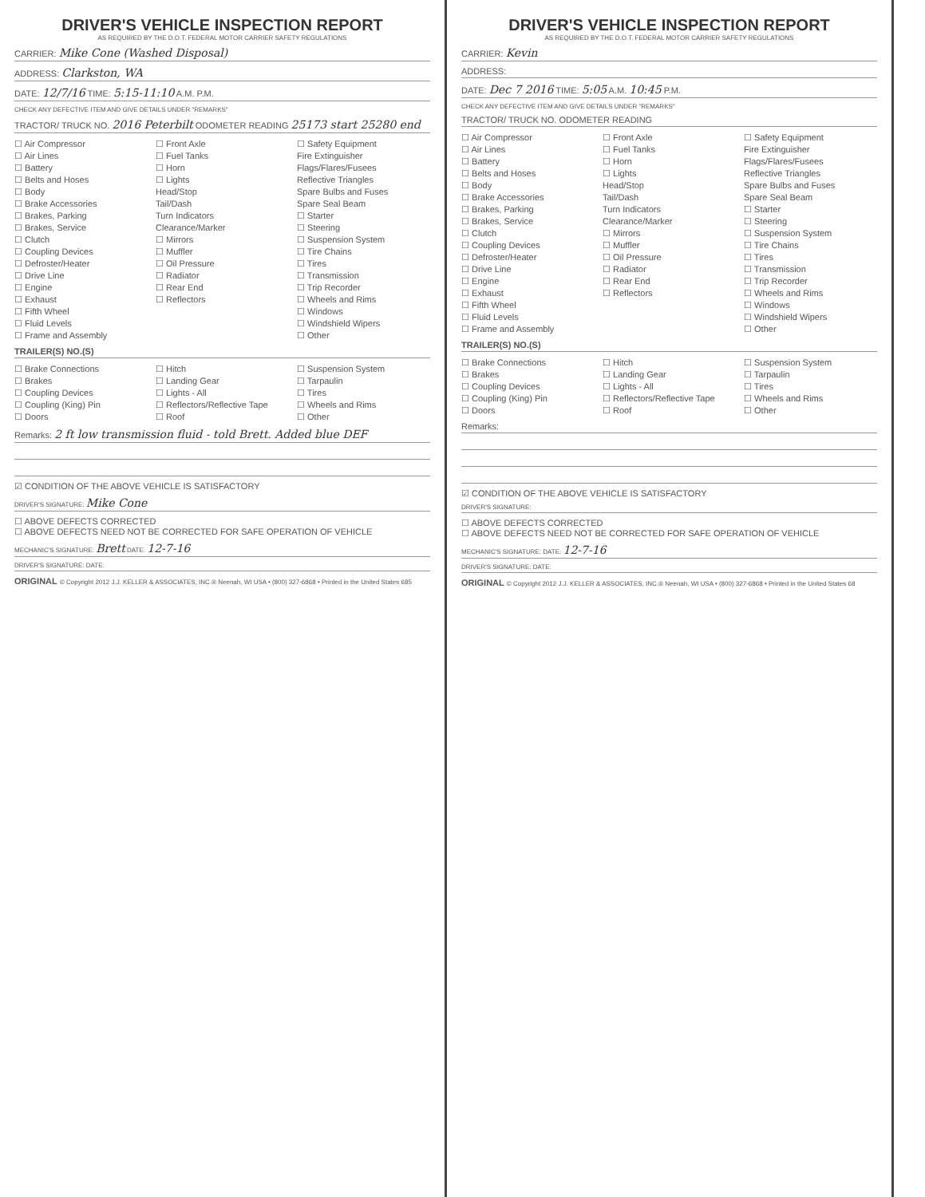DRIVER'S VEHICLE INSPECTION REPORT
AS REQUIRED BY THE D.O.T. FEDERAL MOTOR CARRIER SAFETY REGULATIONS
CARRIER: Mike Cone (Washed Disposal)
ADDRESS: Clarkston, WA
DATE: 12/7/16 TIME: 5:15-11:10 A.M. P.M.
CHECK ANY DEFECTIVE ITEM AND GIVE DETAILS UNDER "REMARKS"
TRACTOR/ TRUCK NO. 2016 Peterbilt ODOMETER READING 25173 start 25280 end
☐ Air Compressor
☐ Air Lines
☐ Battery
☐ Belts and Hoses
☐ Body
☐ Brake Accessories
☐ Brakes, Parking
☐ Brakes, Service
☐ Clutch
☐ Coupling Devices
☐ Defroster/Heater
☐ Drive Line
☐ Engine
☐ Exhaust
☐ Fifth Wheel
☐ Fluid Levels
☐ Frame and Assembly
☐ Front Axle
☐ Fuel Tanks
☐ Horn
☐ Lights
Head/Stop
Tail/Dash
Turn Indicators
Clearance/Marker
☐ Mirrors
☐ Muffler
☐ Oil Pressure
☐ Radiator
☐ Rear End
☐ Reflectors
☐ Safety Equipment
Fire Extinguisher
Flags/Flares/Fusees
Reflective Triangles
Spare Bulbs and Fuses
Spare Seal Beam
☐ Starter
☐ Steering
☐ Suspension System
☐ Tire Chains
☐ Tires
☐ Transmission
☐ Trip Recorder
☐ Wheels and Rims
☐ Windows
☐ Windshield Wipers
☐ Other
TRAILER(S) NO.(S)
☐ Brake Connections
☐ Brakes
☐ Coupling Devices
☐ Coupling (King) Pin
☐ Doors
☐ Hitch
☐ Landing Gear
☐ Lights - All
☐ Reflectors/Reflective Tape
☐ Roof
☐ Suspension System
☐ Tarpaulin
☐ Tires
☐ Wheels and Rims
☐ Other
Remarks: 2 ft low transmission fluid - told Brett. Added blue DEF
☑ CONDITION OF THE ABOVE VEHICLE IS SATISFACTORY
DRIVER'S SIGNATURE: Mike Cone
☐ ABOVE DEFECTS CORRECTED
☐ ABOVE DEFECTS NEED NOT BE CORRECTED FOR SAFE OPERATION OF VEHICLE
MECHANIC'S SIGNATURE: Brett DATE: 12-7-16
DRIVER'S SIGNATURE: DATE:
ORIGINAL © Copyright 2012 J.J. KELLER & ASSOCIATES, INC.® Neenah, WI USA • (800) 327-6868 • Printed in the United States 685
DRIVER'S VEHICLE INSPECTION REPORT
AS REQUIRED BY THE D.O.T. FEDERAL MOTOR CARRIER SAFETY REGULATIONS
CARRIER: Kevin
ADDRESS:
DATE: Dec 7 2016 TIME: 5:05 A.M. 10:45 P.M.
CHECK ANY DEFECTIVE ITEM AND GIVE DETAILS UNDER "REMARKS"
TRACTOR/ TRUCK NO. ODOMETER READING
☐ Air Compressor
☐ Air Lines
☐ Battery
☐ Belts and Hoses
☐ Body
☐ Brake Accessories
☐ Brakes, Parking
☐ Brakes, Service
☐ Clutch
☐ Coupling Devices
☐ Defroster/Heater
☐ Drive Line
☐ Engine
☐ Exhaust
☐ Fifth Wheel
☐ Fluid Levels
☐ Frame and Assembly
☐ Front Axle
☐ Fuel Tanks
☐ Horn
☐ Lights
Head/Stop
Tail/Dash
Turn Indicators
Clearance/Marker
☐ Mirrors
☐ Muffler
☐ Oil Pressure
☐ Radiator
☐ Rear End
☐ Reflectors
☐ Safety Equipment
Fire Extinguisher
Flags/Flares/Fusees
Reflective Triangles
Spare Bulbs and Fuses
Spare Seal Beam
☐ Starter
☐ Steering
☐ Suspension System
☐ Tire Chains
☐ Tires
☐ Transmission
☐ Trip Recorder
☐ Wheels and Rims
☐ Windows
☐ Windshield Wipers
☐ Other
TRAILER(S) NO.(S)
☐ Brake Connections
☐ Brakes
☐ Coupling Devices
☐ Coupling (King) Pin
☐ Doors
☐ Hitch
☐ Landing Gear
☐ Lights - All
☐ Reflectors/Reflective Tape
☐ Roof
☐ Suspension System
☐ Tarpaulin
☐ Tires
☐ Wheels and Rims
☐ Other
Remarks:
☑ CONDITION OF THE ABOVE VEHICLE IS SATISFACTORY
DRIVER'S SIGNATURE:
☐ ABOVE DEFECTS CORRECTED
☐ ABOVE DEFECTS NEED NOT BE CORRECTED FOR SAFE OPERATION OF VEHICLE
MECHANIC'S SIGNATURE: DATE: 12-7-16
DRIVER'S SIGNATURE: DATE:
ORIGINAL © Copyright 2012 J.J. KELLER & ASSOCIATES, INC.® Neenah, WI USA • (800) 327-6868 • Printed in the United States 68